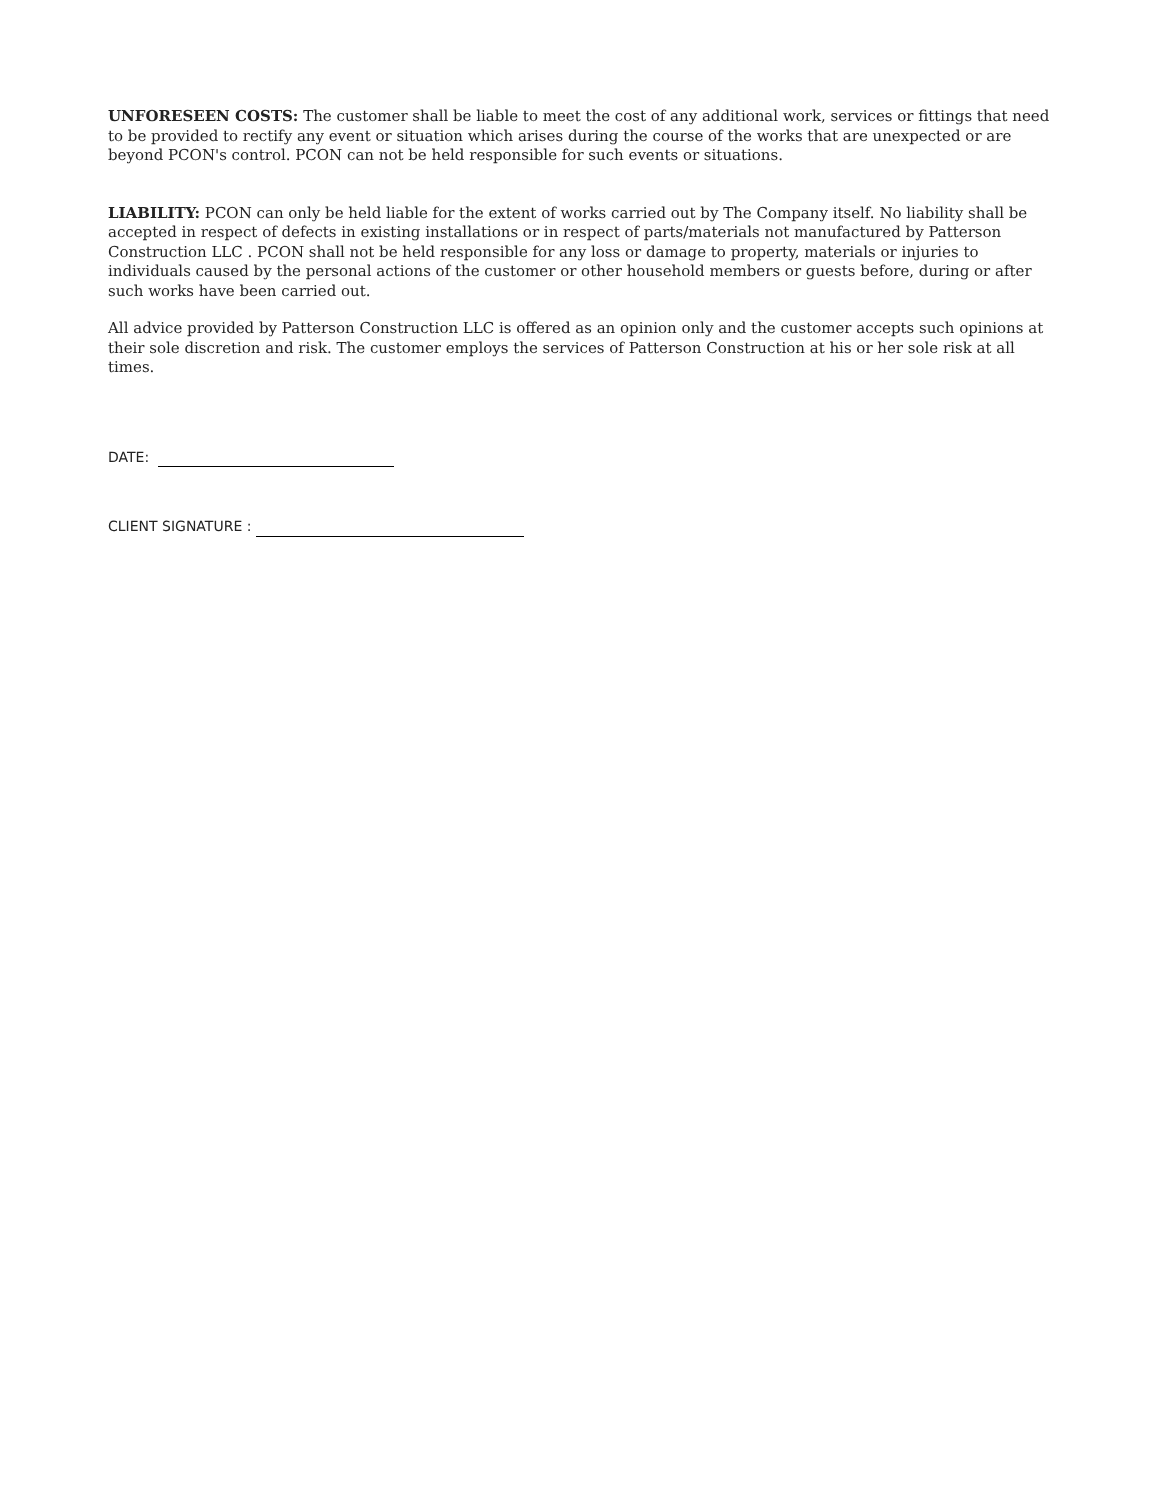UNFORESEEN COSTS: The customer shall be liable to meet the cost of any additional work, services or fittings that need to be provided to rectify any event or situation which arises during the course of the works that are unexpected or are beyond PCON's control. PCON can not be held responsible for such events or situations.
LIABILITY: PCON can only be held liable for the extent of works carried out by The Company itself. No liability shall be accepted in respect of defects in existing installations or in respect of parts/materials not manufactured by Patterson Construction LLC . PCON shall not be held responsible for any loss or damage to property, materials or injuries to individuals caused by the personal actions of the customer or other household members or guests before, during or after such works have been carried out.
All advice provided by Patterson Construction LLC is offered as an opinion only and the customer accepts such opinions at their sole discretion and risk. The customer employs the services of Patterson Construction at his or her sole risk at all times.
DATE:
CLIENT SIGNATURE :